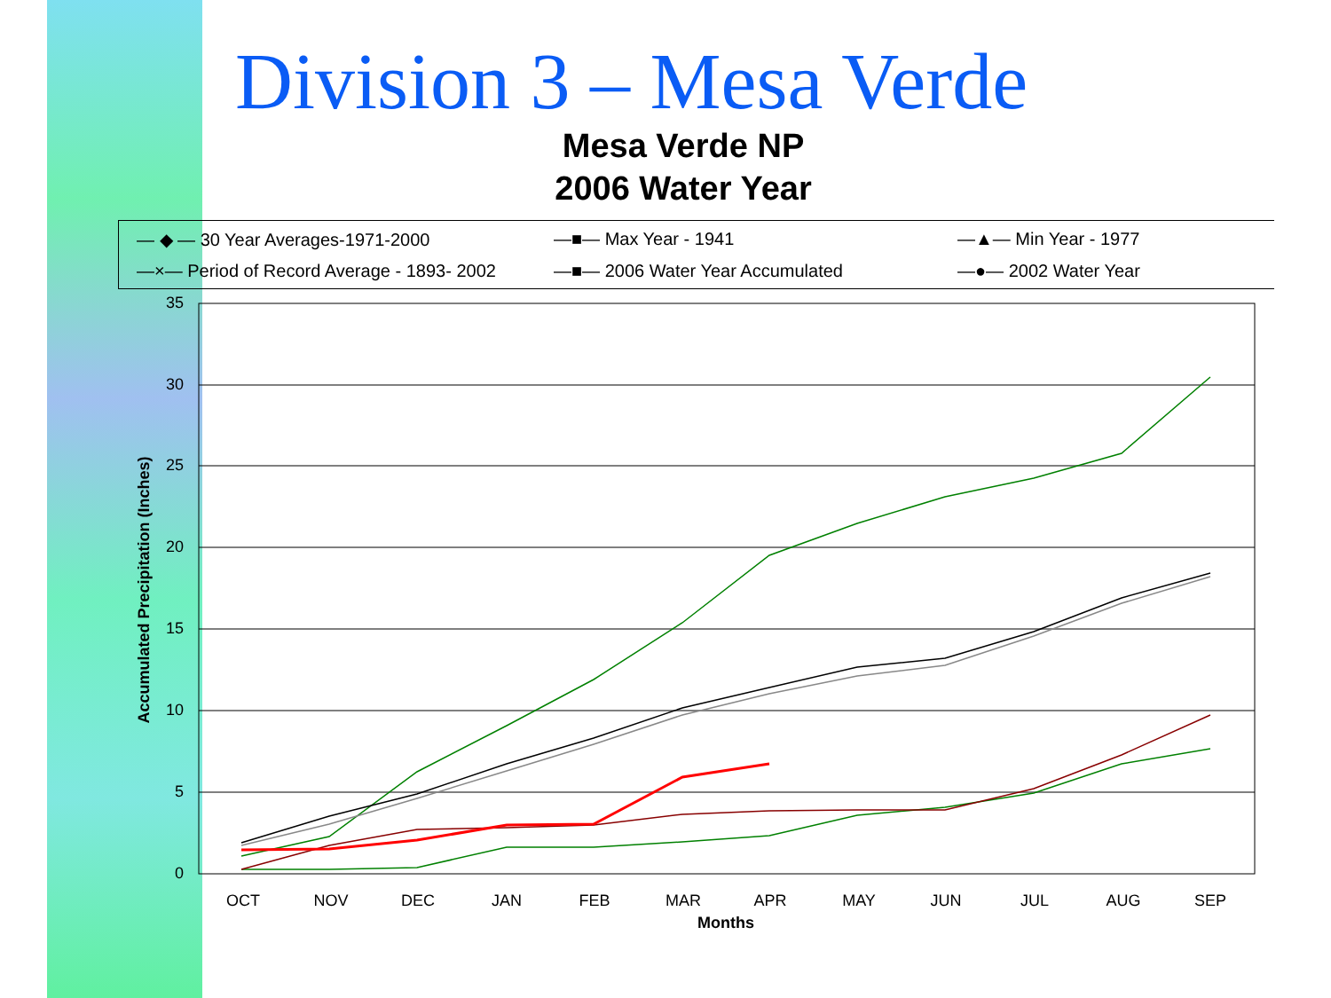Division 3 – Mesa Verde
Mesa Verde NP
2006 Water Year
— ◆ — 30 Year Averages-1971-2000 —■— Max Year - 1941 —▲— Min Year - 1977 —×— Period of Record Average - 1893- 2002 —■— 2006 Water Year Accumulated —●— 2002 Water Year
35
30
25
20
15
10
5
0
OCT
NOV
DEC
JAN
FEB
MAR
APR
MAY
JUN
JUL
AUG
SEP
Months
Accumulated Precipitation (Inches)